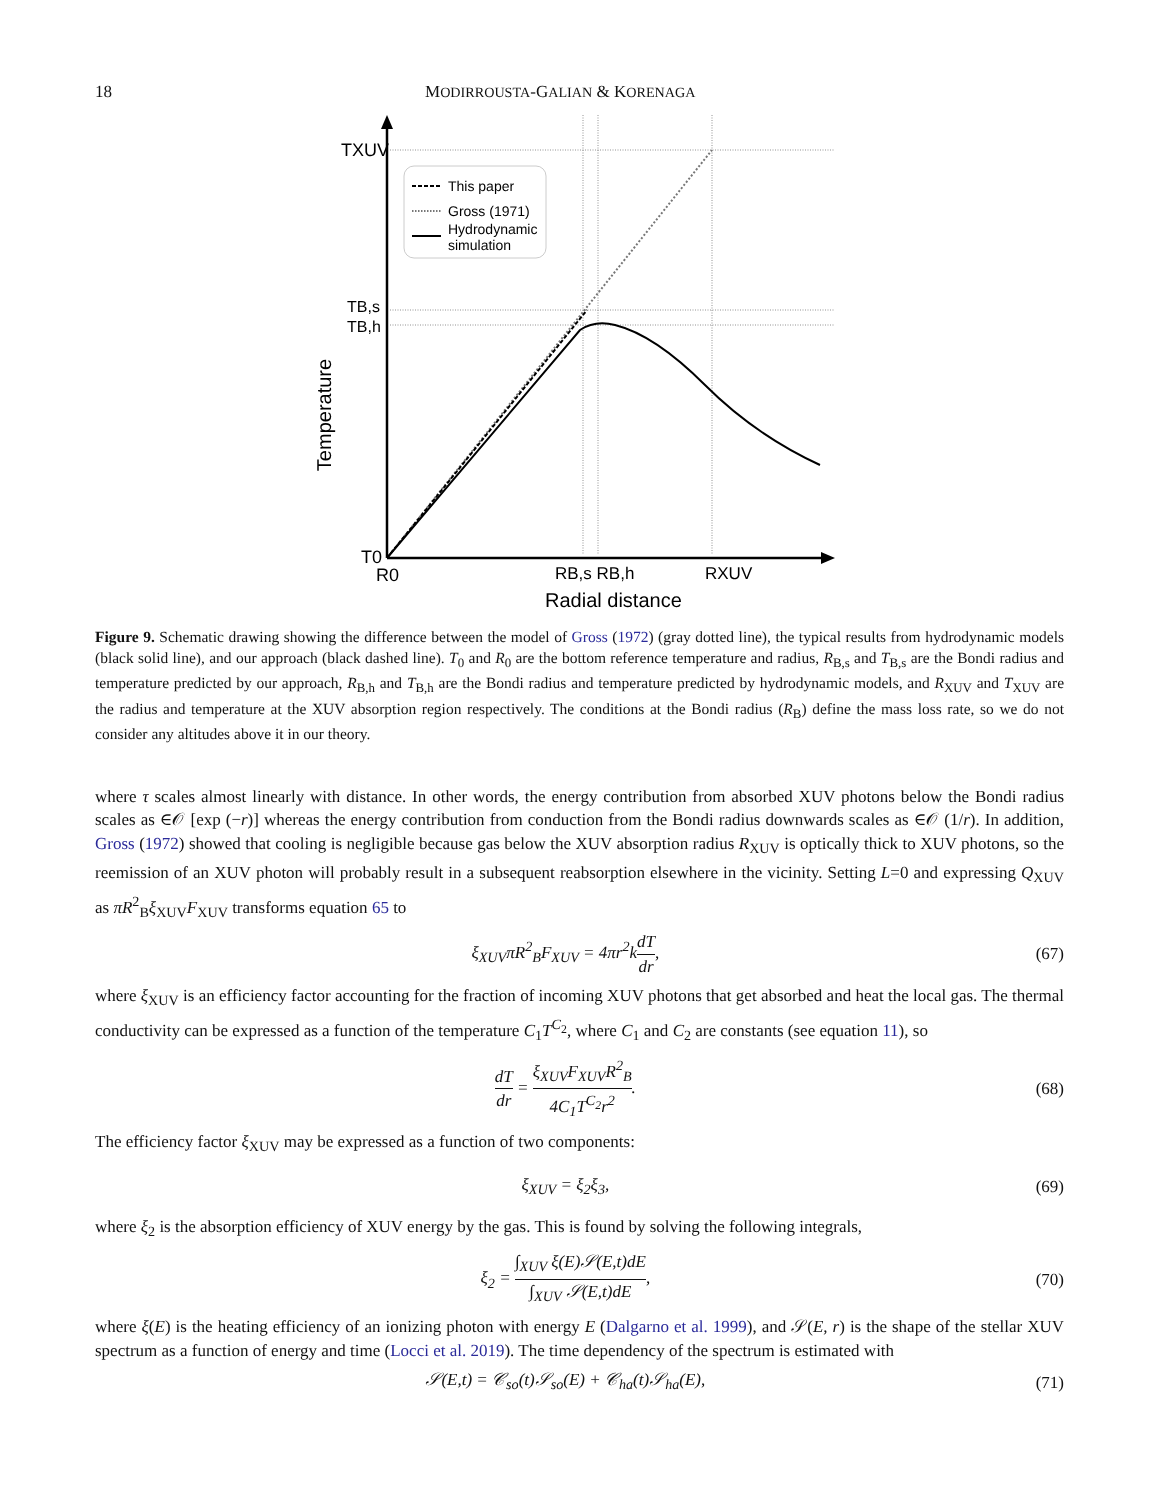18 MODIRROUSTA-GALIAN & KORENAGA
This paper
Gross (1971)
Hydrodynamic
simulation
TXUV
TB,s
TB,h
T0
R0
RB,s RB,h
RXUV
Radial distance
Temperature
Figure 9. Schematic drawing showing the difference between the model of Gross (1972) (gray dotted line), the typical results from hydrodynamic models (black solid line), and our approach (black dashed line). T<sub>0</sub> and R<sub>0</sub> are the bottom reference temperature and radius, R<sub>B,s</sub> and T<sub>B,s</sub> are the Bondi radius and temperature predicted by our approach, R<sub>B,h</sub> and T<sub>B,h</sub> are the Bondi radius and temperature predicted by hydrodynamic models, and R<sub>XUV</sub> and T<sub>XUV</sub> are the radius and temperature at the XUV absorption region respectively. The conditions at the Bondi radius (R<sub>B</sub>) define the mass loss rate, so we do not consider any altitudes above it in our theory.
where τ scales almost linearly with distance. In other words, the energy contribution from absorbed XUV photons below the Bondi radius scales as ∈𝒪 [exp (−r)] whereas the energy contribution from conduction from the Bondi radius downwards scales as ∈𝒪 (1/r). In addition, Gross (1972) showed that cooling is negligible because gas below the XUV absorption radius R<sub>XUV</sub> is optically thick to XUV photons, so the reemission of an XUV photon will probably result in a subsequent reabsorption elsewhere in the vicinity. Setting L=0 and expressing Q<sub>XUV</sub> as πR<sup>2</sup><sub>B</sub>ξ<sub>XUV</sub>F<sub>XUV</sub> transforms equation 65 to
ξ<sub>XUV</sub>πR<sup>2</sup><sub>B</sub>F<sub>XUV</sub> = 4πr<sup>2</sup>kdT dr, (67)
where ξ<sub>XUV</sub> is an efficiency factor accounting for the fraction of incoming XUV photons that get absorbed and heat the local gas. The thermal conductivity can be expressed as a function of the temperature C<sub>1</sub>T<sup>C<sub>2</sub></sup>, where C<sub>1</sub> and C<sub>2</sub> are constants (see equation 11), so
dT dr = ξ<sub>XUV</sub>F<sub>XUV</sub>R<sup>2</sup><sub>B</sub> 4C<sub>1</sub>T<sup>C<sub>2</sub></sup>r<sup>2</sup>. (68)
The efficiency factor ξ<sub>XUV</sub> may be expressed as a function of two components:
ξ<sub>XUV</sub> = ξ<sub>2</sub>ξ<sub>3</sub>, (69)
where ξ<sub>2</sub> is the absorption efficiency of XUV energy by the gas. This is found by solving the following integrals,
ξ<sub>2</sub> = ∫<sub>XUV</sub> ξ(E)𝒮(E,t)dE ∫<sub>XUV</sub> 𝒮(E,t)dE, (70)
where ξ(E) is the heating efficiency of an ionizing photon with energy E (Dalgarno et al. 1999), and 𝒮(E, r) is the shape of the stellar XUV spectrum as a function of energy and time (Locci et al. 2019). The time dependency of the spectrum is estimated with
𝒮(E,t) = 𝒞<sub>so</sub>(t)𝒮<sub>so</sub>(E) + 𝒞<sub>ha</sub>(t)𝒮<sub>ha</sub>(E), (71)